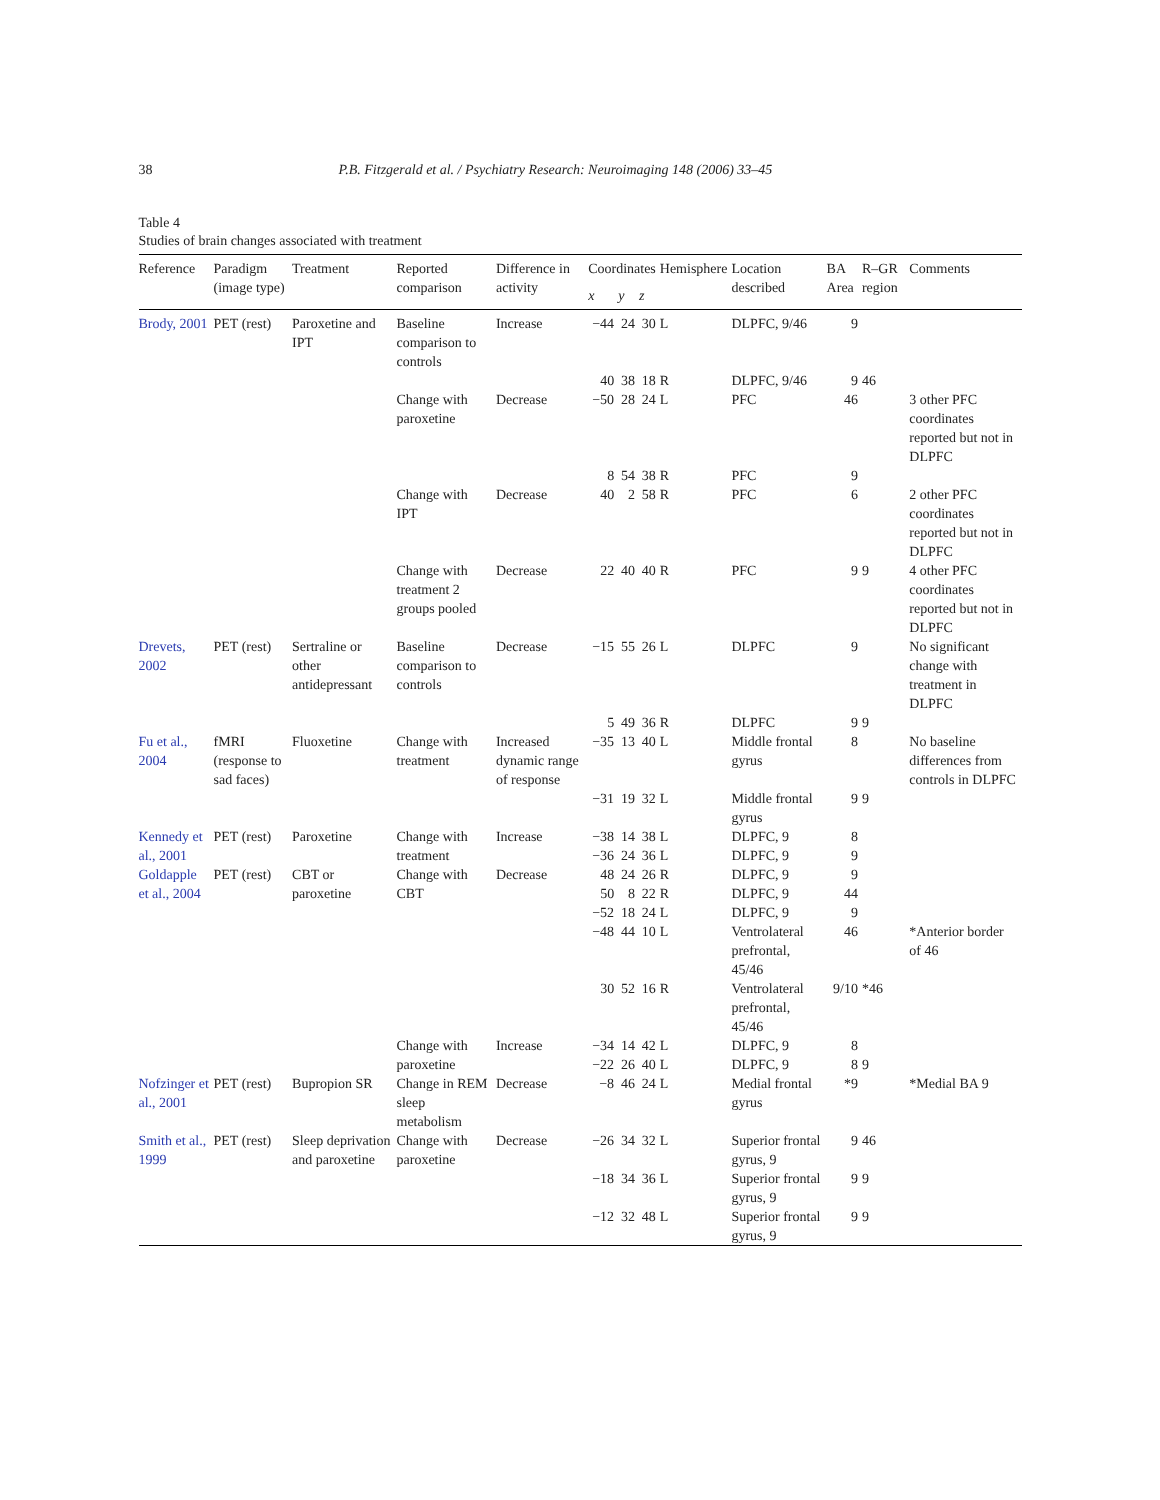38 P.B. Fitzgerald et al. / Psychiatry Research: Neuroimaging 148 (2006) 33–45
Table 4
Studies of brain changes associated with treatment
| Reference | Paradigm (image type) | Treatment | Reported comparison | Difference in activity | Coordinates | | | Hemisphere | Location described | BA Area | R–GR region | Comments |
| --- | --- | --- | --- | --- | --- | --- | --- | --- | --- | --- | --- | --- |
| | | | | | x | y | z | | | | | |
| Brody, 2001 | PET (rest) | Paroxetine and IPT | Baseline comparison to controls | Increase | −44 | 24 | 30 | L | DLPFC, 9/46 | 9 | | |
| | | | | | 40 | 38 | 18 | R | DLPFC, 9/46 | 9 | 46 | |
| | | | Change with paroxetine | Decrease | −50 | 28 | 24 | L | PFC | 46 | | 3 other PFC coordinates reported but not in DLPFC |
| | | | | | 8 | 54 | 38 | R | PFC | 9 | | |
| | | | Change with IPT | Decrease | 40 | 2 | 58 | R | PFC | 6 | | 2 other PFC coordinates reported but not in DLPFC |
| | | | Change with treatment 2 groups pooled | Decrease | 22 | 40 | 40 | R | PFC | 9 | 9 | 4 other PFC coordinates reported but not in DLPFC |
| Drevets, 2002 | PET (rest) | Sertraline or other antidepressant | Baseline comparison to controls | Decrease | −15 | 55 | 26 | L | DLPFC | 9 | | No significant change with treatment in DLPFC |
| | | | | | 5 | 49 | 36 | R | DLPFC | 9 | 9 | |
| Fu et al., 2004 | fMRI (response to sad faces) | Fluoxetine | Change with treatment | Increased dynamic range of response | −35 | 13 | 40 | L | Middle frontal gyrus | 8 | | No baseline differences from controls in DLPFC |
| | | | | | −31 | 19 | 32 | L | Middle frontal gyrus | 9 | 9 | |
| Kennedy et al., 2001 | PET (rest) | Paroxetine | Change with treatment | Increase | −38 | 14 | 38 | L | DLPFC, 9 | 8 | | |
| | | | | | −36 | 24 | 36 | L | DLPFC, 9 | 9 | | |
| Goldapple et al., 2004 | PET (rest) | CBT or paroxetine | Change with CBT | Decrease | 48 | 24 | 26 | R | DLPFC, 9 | 9 | | |
| | | | | | 50 | 8 | 22 | R | DLPFC, 9 | 44 | | |
| | | | | | −52 | 18 | 24 | L | DLPFC, 9 | 9 | | |
| | | | | | −48 | 44 | 10 | L | Ventrolateral prefrontal, 45/46 | 46 | | *Anterior border of 46 |
| | | | | | 30 | 52 | 16 | R | Ventrolateral prefrontal, 45/46 | 9/10 | *46 | |
| | | | Change with paroxetine | Increase | −34 | 14 | 42 | L | DLPFC, 9 | 8 | | |
| | | | | | −22 | 26 | 40 | L | DLPFC, 9 | 8 | 9 | |
| Nofzinger et al., 2001 | PET (rest) | Bupropion SR | Change in REM sleep metabolism | Decrease | −8 | 46 | 24 | L | Medial frontal gyrus | *9 | | *Medial BA 9 |
| Smith et al., 1999 | PET (rest) | Sleep deprivation and paroxetine | Change with paroxetine | Decrease | −26 | 34 | 32 | L | Superior frontal gyrus, 9 | 9 | 46 | |
| | | | | | −18 | 34 | 36 | L | Superior frontal gyrus, 9 | 9 | 9 | |
| | | | | | −12 | 32 | 48 | L | Superior frontal gyrus, 9 | 9 | 9 | |